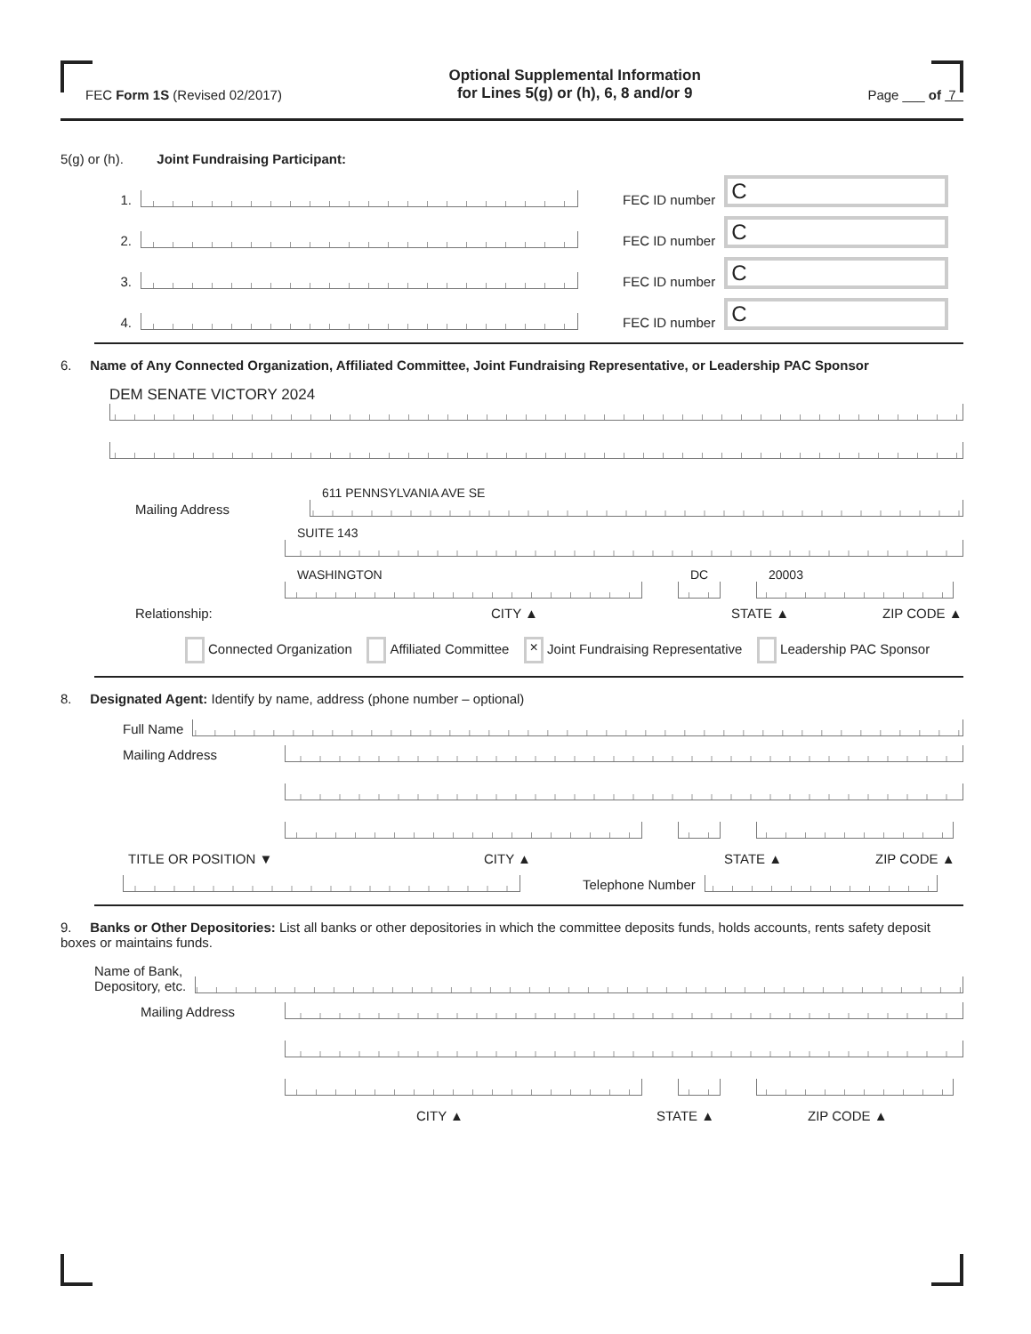FEC Form 1S (Revised 02/2017) Optional Supplemental Information
for Lines 5(g) or (h), 6, 8 and/or 9 Page ___ of 7
5(g) or (h). Joint Fundraising Participant:
1.
FEC ID number
C
2.
FEC ID number
C
3.
FEC ID number
C
4.
FEC ID number
C
6. Name of Any Connected Organization, Affiliated Committee, Joint Fundraising Representative, or Leadership PAC Sponsor
DEM SENATE VICTORY 2024
Mailing Address
611 PENNSYLVANIA AVE SE
SUITE 143
WASHINGTON DC 20003
Relationship: CITY ▲ STATE ▲ ZIP CODE ▲
Connected Organization Affiliated Committee × Joint Fundraising Representative Leadership PAC Sponsor
8. Designated Agent: Identify by name, address (phone number – optional)
Full Name
Mailing Address
TITLE OR POSITION ▼ CITY ▲ STATE ▲ ZIP CODE ▲
Telephone Number
9. Banks or Other Depositories: List all banks or other depositories in which the committee deposits funds, holds accounts, rents safety deposit boxes or maintains funds.
Name of Bank,
Depository, etc.
Mailing Address
CITY ▲ STATE ▲ ZIP CODE ▲